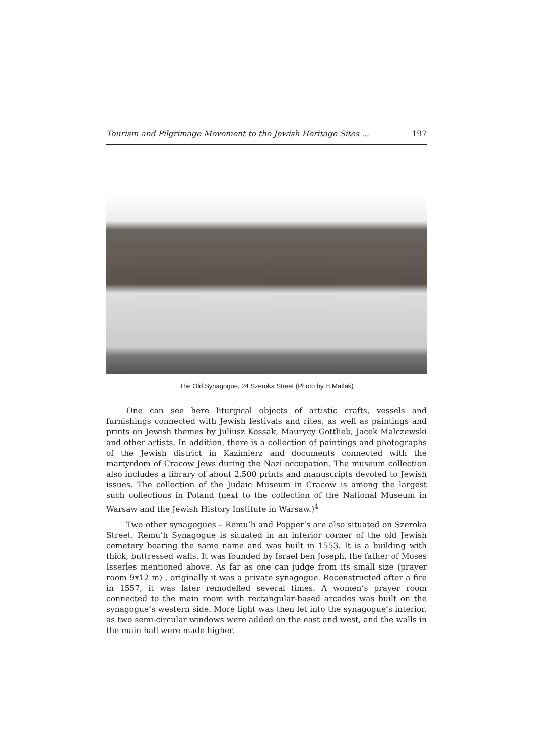Tourism and Pilgrimage Movement to the Jewish Heritage Sites ... 197
The Old Synagogue, 24 Szeroka Street (Photo by H.Matlak)
One can see here liturgical objects of artistic crafts, vessels and furnishings connected with Jewish festivals and rites, as well as paintings and prints on Jewish themes by Juliusz Kossak, Maurycy Gottlieb, Jacek Malczewski and other artists. In addition, there is a collection of paintings and photographs of the Jewish district in Kazimierz and documents connected with the martyrdom of Cracow Jews during the Nazi occupation. The museum collection also includes a library of about 2,500 prints and manuscripts devoted to Jewish issues. The collection of the Judaic Museum in Cracow is among the largest such collections in Poland (next to the collection of the National Museum in Warsaw and the Jewish History Institute in Warsaw.)<sup>4</sup>
Two other synagogues – Remu’h and Popper’s are also situated on Szeroka Street. Remu’h Synagogue is situated in an interior corner of the old Jewish cemetery bearing the same name and was built in 1553. It is a building with thick, buttressed walls. It was founded by Israel ben Joseph, the father of Moses Isserles mentioned above. As far as one can judge from its small size (prayer room 9x12 m) , originally it was a private synagogue. Reconstructed after a fire in 1557, it was later remodelled several times. A women’s prayer room connected to the main room with rectangular-based arcades was built on the synagogue’s western side. More light was then let into the synagogue’s interior, as two semi-circular windows were added on the east and west, and the walls in the main hall were made higher.